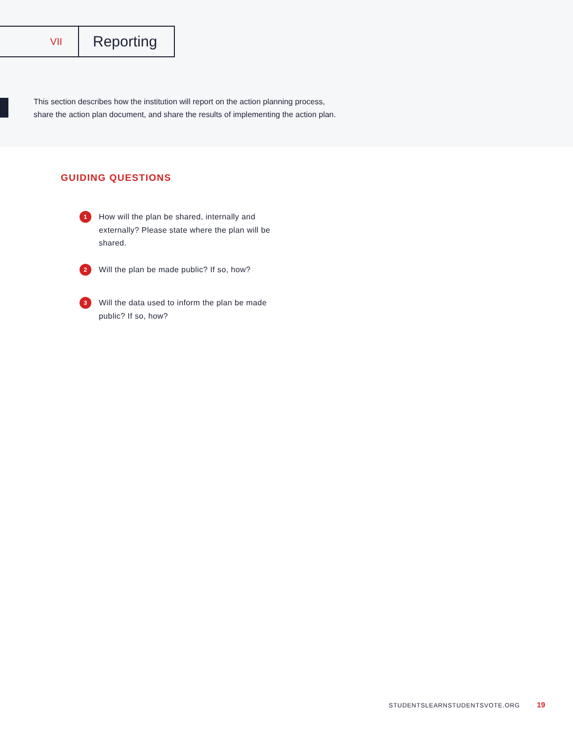VII
Reporting
This section describes how the institution will report on the action planning process,
share the action plan document, and share the results of implementing the action plan.
GUIDING QUESTIONS
1 How will the plan be shared, internally and externally? Please state where the plan will be shared.
2 Will the plan be made public? If so, how?
3 Will the data used to inform the plan be made public? If so, how?
STUDENTSLEARNSTUDENTSVOTE.ORG 19